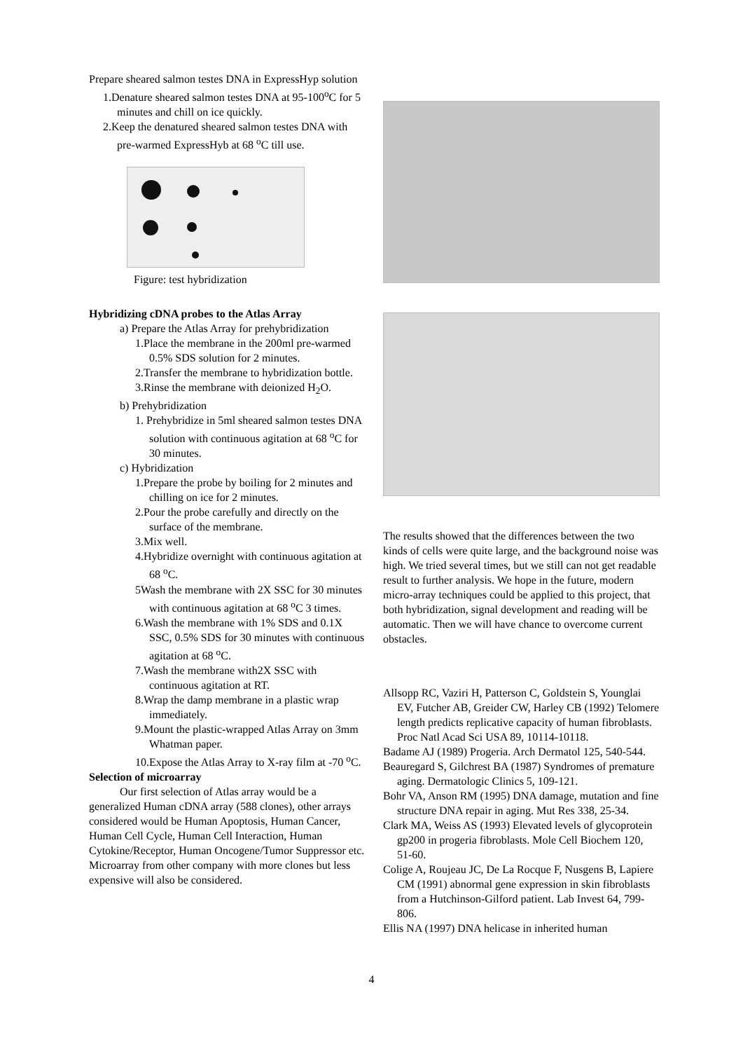Prepare sheared salmon testes DNA in ExpressHyp solution
1.Denature sheared salmon testes DNA at 95-100<sup>o</sup>C for 5 minutes and chill on ice quickly.
2.Keep the denatured sheared salmon testes DNA with pre-warmed ExpressHyb at 68 <sup>o</sup>C till use.
Figure: test hybridization
Hybridizing cDNA probes to the Atlas Array
a) Prepare the Atlas Array for prehybridization
1.Place the membrane in the 200ml pre-warmed 0.5% SDS solution for 2 minutes.
2.Transfer the membrane to hybridization bottle.
3.Rinse the membrane with deionized H<sub>2</sub>O.
b) Prehybridization
1. Prehybridize in 5ml sheared salmon testes DNA solution with continuous agitation at 68 <sup>o</sup>C for 30 minutes.
c) Hybridization
1.Prepare the probe by boiling for 2 minutes and chilling on ice for 2 minutes.
2.Pour the probe carefully and directly on the surface of the membrane.
3.Mix well.
4.Hybridize overnight with continuous agitation at 68 <sup>o</sup>C.
5Wash the membrane with 2X SSC for 30 minutes with continuous agitation at 68 <sup>o</sup>C 3 times.
6.Wash the membrane with 1% SDS and 0.1X SSC, 0.5% SDS for 30 minutes with continuous agitation at 68 <sup>o</sup>C.
7.Wash the membrane with2X SSC with continuous agitation at RT.
8.Wrap the damp membrane in a plastic wrap immediately.
9.Mount the plastic-wrapped Atlas Array on 3mm Whatman paper.
10.Expose the Atlas Array to X-ray film at -70 <sup>o</sup>C.
Selection of microarray
Our first selection of Atlas array would be a generalized Human cDNA array (588 clones), other arrays considered would be Human Apoptosis, Human Cancer, Human Cell Cycle, Human Cell Interaction, Human Cytokine/Receptor, Human Oncogene/Tumor Suppressor etc. Microarray from other company with more clones but less expensive will also be considered.
The results showed that the differences between the two kinds of cells were quite large, and the background noise was high. We tried several times, but we still can not get readable result to further analysis. We hope in the future, modern micro-array techniques could be applied to this project, that both hybridization, signal development and reading will be automatic. Then we will have chance to overcome current obstacles.
Allsopp RC, Vaziri H, Patterson C, Goldstein S, Younglai EV, Futcher AB, Greider CW, Harley CB (1992) Telomere length predicts replicative capacity of human fibroblasts. Proc Natl Acad Sci USA 89, 10114-10118.
Badame AJ (1989) Progeria. Arch Dermatol 125, 540-544.
Beauregard S, Gilchrest BA (1987) Syndromes of premature aging. Dermatologic Clinics 5, 109-121.
Bohr VA, Anson RM (1995) DNA damage, mutation and fine structure DNA repair in aging. Mut Res 338, 25-34.
Clark MA, Weiss AS (1993) Elevated levels of glycoprotein gp200 in progeria fibroblasts. Mole Cell Biochem 120, 51-60.
Colige A, Roujeau JC, De La Rocque F, Nusgens B, Lapiere CM (1991) abnormal gene expression in skin fibroblasts from a Hutchinson-Gilford patient. Lab Invest 64, 799-806.
Ellis NA (1997) DNA helicase in inherited human
4